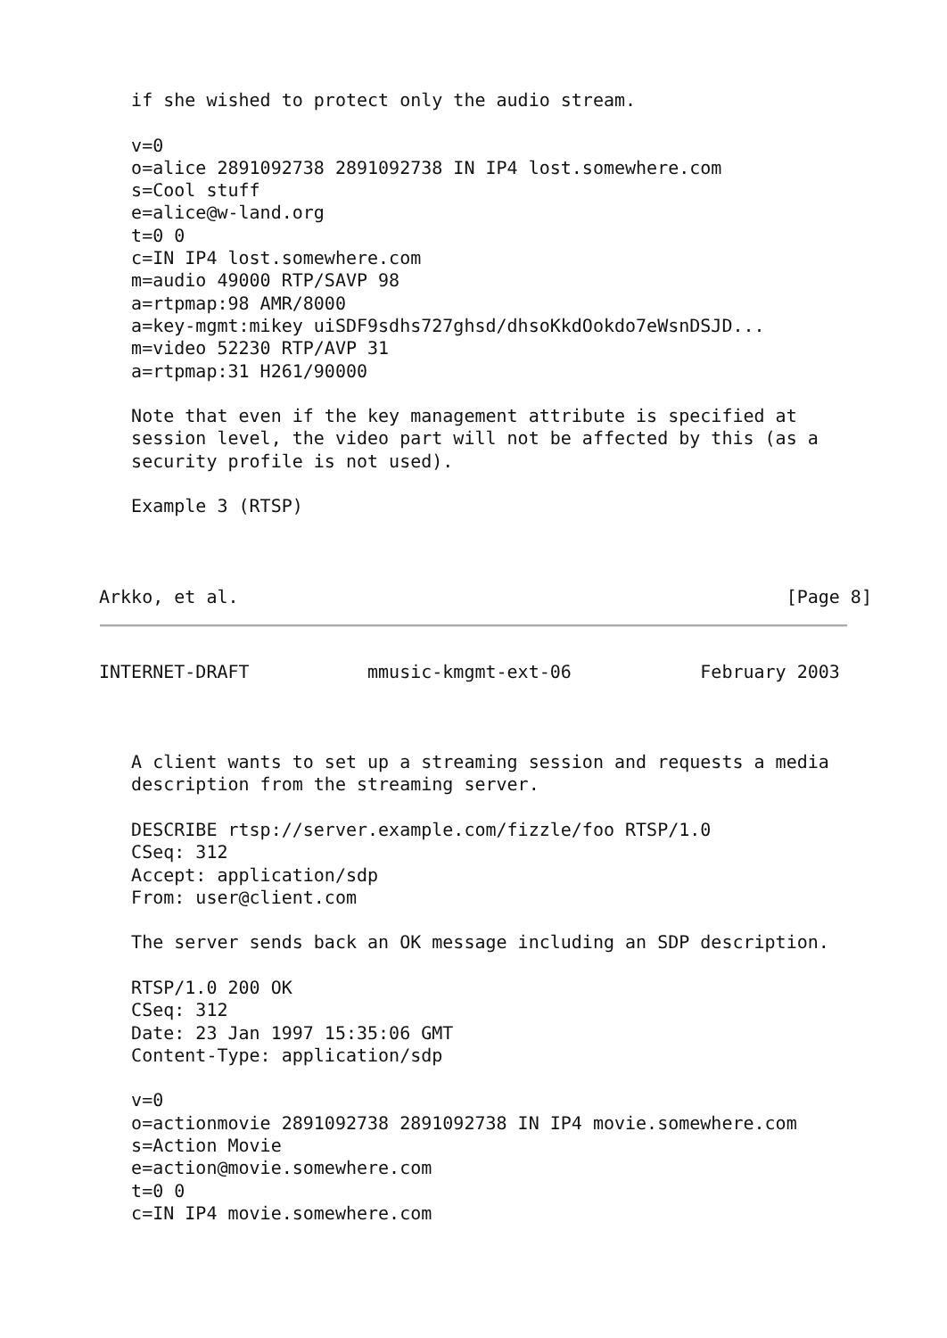if she wished to protect only the audio stream.

   v=0
   o=alice 2891092738 2891092738 IN IP4 lost.somewhere.com
   s=Cool stuff
   e=alice@w-land.org
   t=0 0
   c=IN IP4 lost.somewhere.com
   m=audio 49000 RTP/SAVP 98
   a=rtpmap:98 AMR/8000
   a=key-mgmt:mikey uiSDF9sdhs727ghsd/dhsoKkdOokdo7eWsnDSJD...
   m=video 52230 RTP/AVP 31
   a=rtpmap:31 H261/90000

   Note that even if the key management attribute is specified at
   session level, the video part will not be affected by this (as a
   security profile is not used).

   Example 3 (RTSP)



Arkko, et al.                                                   [Page 8]
INTERNET-DRAFT           mmusic-kmgmt-ext-06            February 2003



   A client wants to set up a streaming session and requests a media
   description from the streaming server.

   DESCRIBE rtsp://server.example.com/fizzle/foo RTSP/1.0
   CSeq: 312
   Accept: application/sdp
   From: user@client.com

   The server sends back an OK message including an SDP description.

   RTSP/1.0 200 OK
   CSeq: 312
   Date: 23 Jan 1997 15:35:06 GMT
   Content-Type: application/sdp

   v=0
   o=actionmovie 2891092738 2891092738 IN IP4 movie.somewhere.com
   s=Action Movie
   e=action@movie.somewhere.com
   t=0 0
   c=IN IP4 movie.somewhere.com